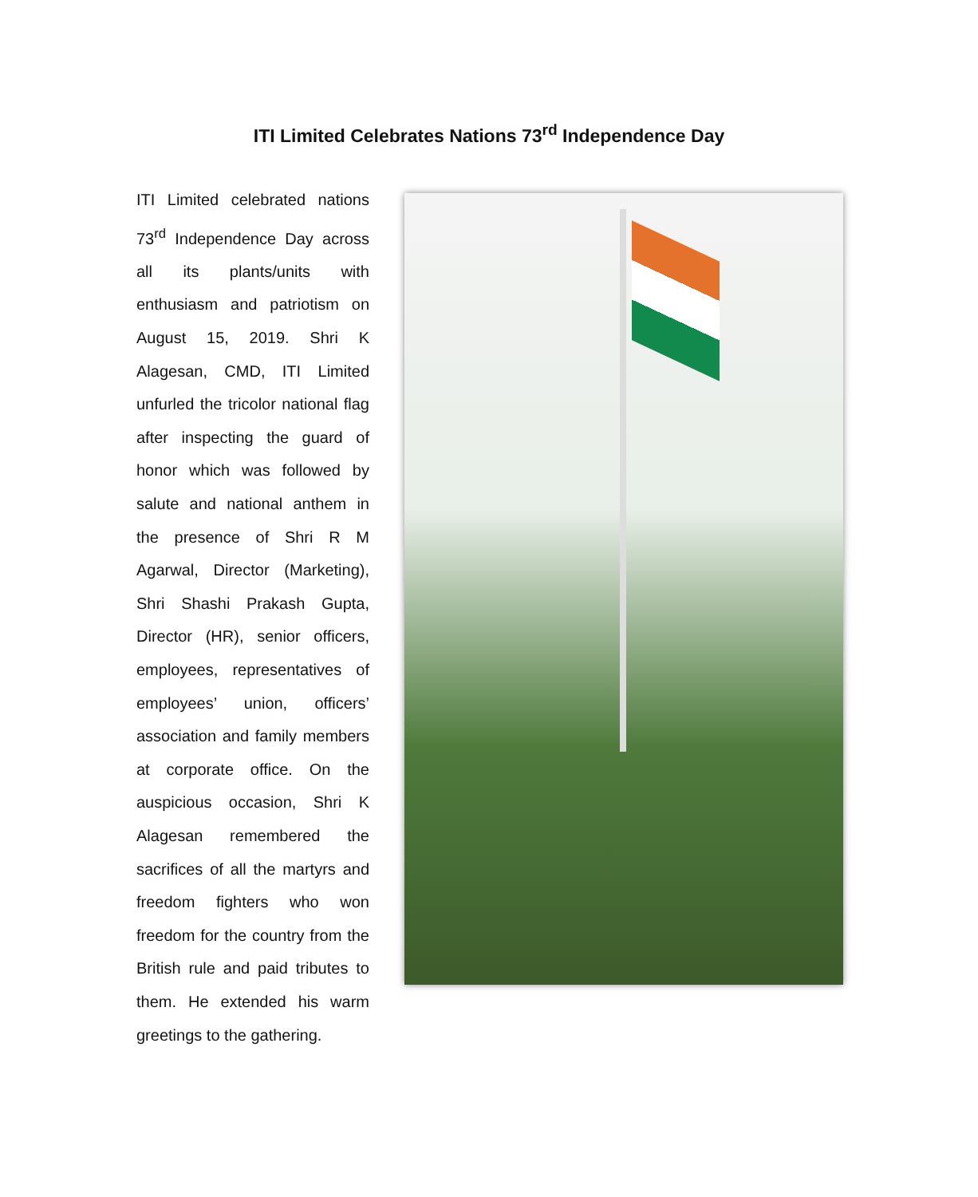ITI Limited Celebrates Nations 73<sup>rd</sup> Independence Day
ITI Limited celebrated nations 73<sup>rd</sup> Independence Day across all its plants/units with enthusiasm and patriotism on August 15, 2019. Shri K Alagesan, CMD, ITI Limited unfurled the tricolor national flag after inspecting the guard of honor which was followed by salute and national anthem in the presence of Shri R M Agarwal, Director (Marketing), Shri Shashi Prakash Gupta, Director (HR), senior officers, employees, representatives of employees’ union, officers’ association and family members at corporate office. On the auspicious occasion, Shri K Alagesan remembered the sacrifices of all the martyrs and freedom fighters who won freedom for the country from the British rule and paid tributes to them. He extended his warm greetings to the gathering.